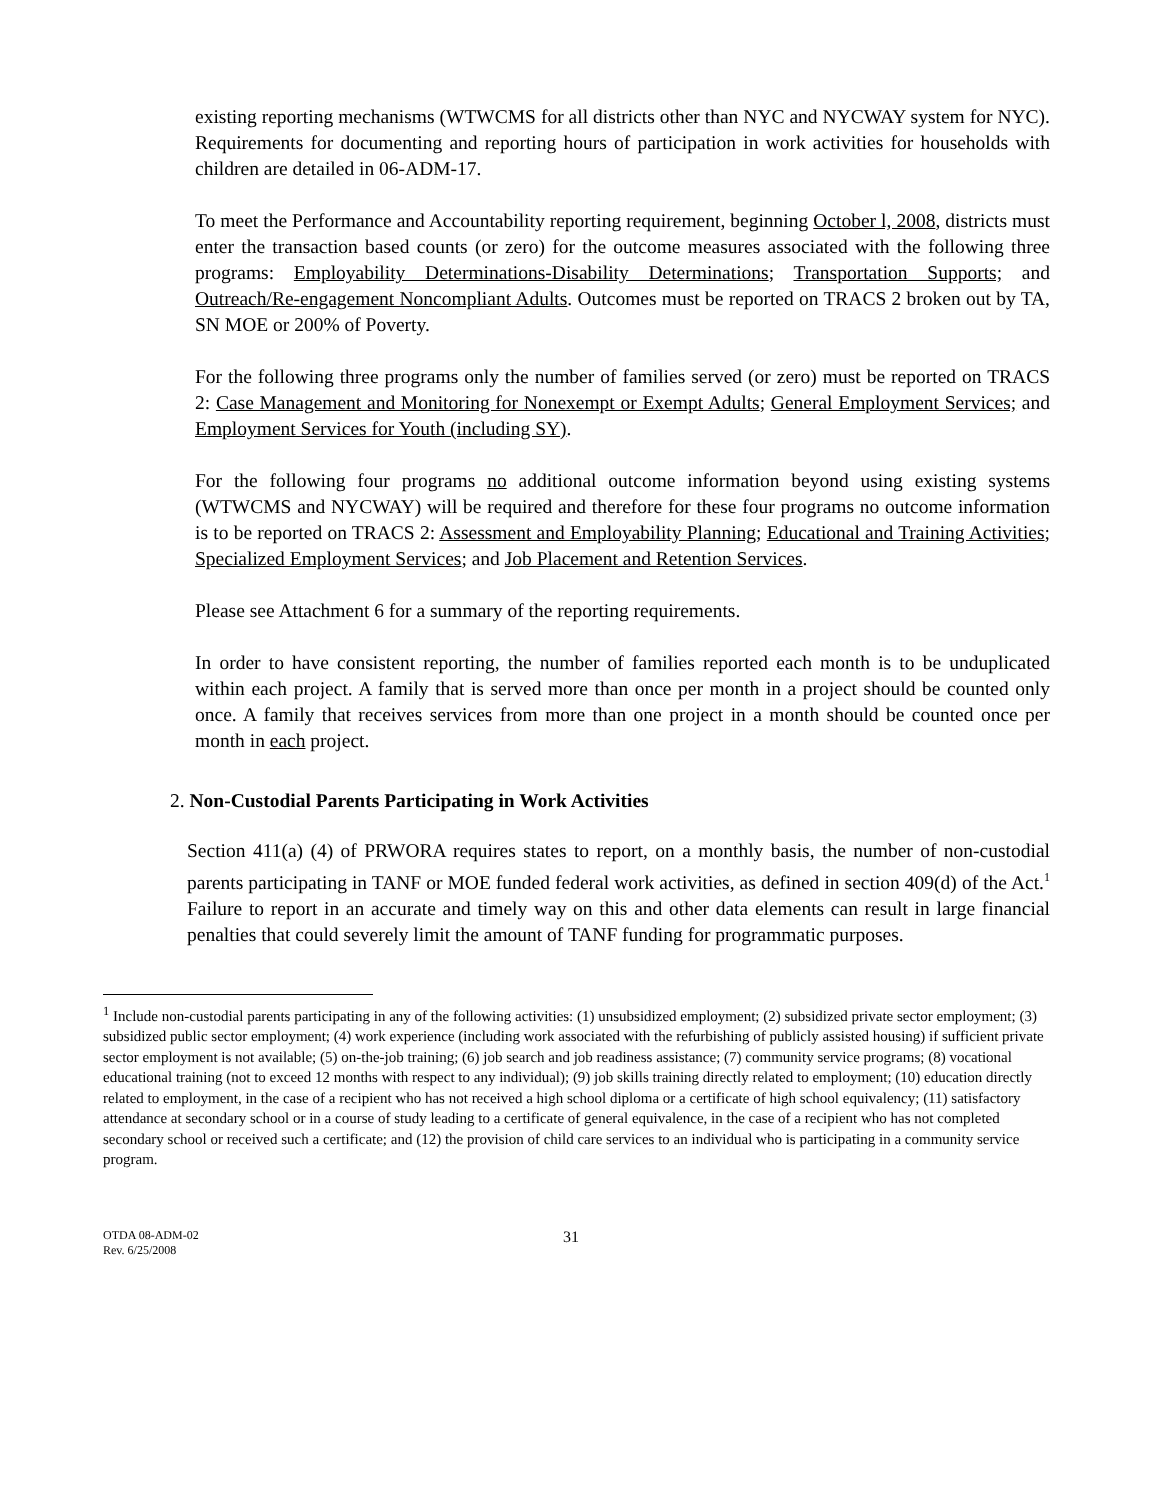existing reporting mechanisms (WTWCMS for all districts other than NYC and NYCWAY system for NYC). Requirements for documenting and reporting hours of participation in work activities for households with children are detailed in 06-ADM-17.
To meet the Performance and Accountability reporting requirement, beginning October l, 2008, districts must enter the transaction based counts (or zero) for the outcome measures associated with the following three programs: Employability Determinations-Disability Determinations; Transportation Supports; and Outreach/Re-engagement Noncompliant Adults. Outcomes must be reported on TRACS 2 broken out by TA, SN MOE or 200% of Poverty.
For the following three programs only the number of families served (or zero) must be reported on TRACS 2: Case Management and Monitoring for Nonexempt or Exempt Adults; General Employment Services; and Employment Services for Youth (including SY).
For the following four programs no additional outcome information beyond using existing systems (WTWCMS and NYCWAY) will be required and therefore for these four programs no outcome information is to be reported on TRACS 2: Assessment and Employability Planning; Educational and Training Activities; Specialized Employment Services; and Job Placement and Retention Services.
Please see Attachment 6 for a summary of the reporting requirements.
In order to have consistent reporting, the number of families reported each month is to be unduplicated within each project. A family that is served more than once per month in a project should be counted only once. A family that receives services from more than one project in a month should be counted once per month in each project.
2. Non-Custodial Parents Participating in Work Activities
Section 411(a) (4) of PRWORA requires states to report, on a monthly basis, the number of non-custodial parents participating in TANF or MOE funded federal work activities, as defined in section 409(d) of the Act.<sup>1</sup> Failure to report in an accurate and timely way on this and other data elements can result in large financial penalties that could severely limit the amount of TANF funding for programmatic purposes.
<sup>1</sup> Include non-custodial parents participating in any of the following activities: (1) unsubsidized employment; (2) subsidized private sector employment; (3) subsidized public sector employment; (4) work experience (including work associated with the refurbishing of publicly assisted housing) if sufficient private sector employment is not available; (5) on-the-job training; (6) job search and job readiness assistance; (7) community service programs; (8) vocational educational training (not to exceed 12 months with respect to any individual); (9) job skills training directly related to employment; (10) education directly related to employment, in the case of a recipient who has not received a high school diploma or a certificate of high school equivalency; (11) satisfactory attendance at secondary school or in a course of study leading to a certificate of general equivalence, in the case of a recipient who has not completed secondary school or received such a certificate; and (12) the provision of child care services to an individual who is participating in a community service program.
OTDA 08-ADM-02
Rev. 6/25/2008
31